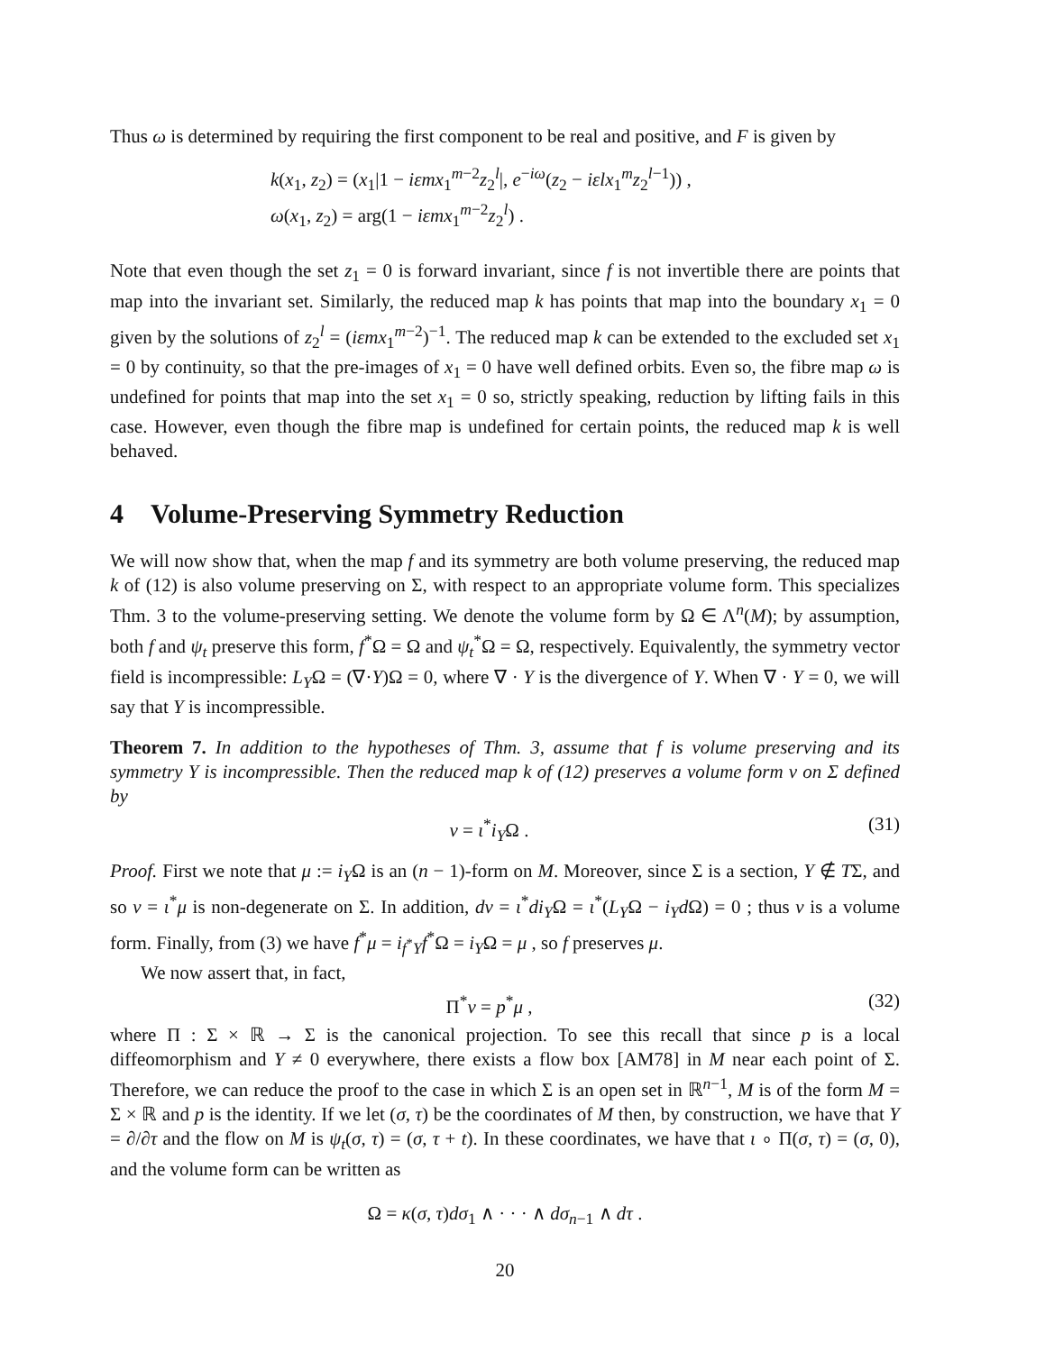Thus ω is determined by requiring the first component to be real and positive, and F is given by
k(x<sub>1</sub>, z<sub>2</sub>) = (x<sub>1</sub>|1 − iεmx<sub>1</sub><sup>m−2</sup>z<sub>2</sub><sup>l</sup>|, e<sup>−iω</sup>(z<sub>2</sub> − iεlx<sub>1</sub><sup>m</sup>z<sub>2</sub><sup>l−1</sup>)) ,
ω(x<sub>1</sub>, z<sub>2</sub>) = arg(1 − iεmx<sub>1</sub><sup>m−2</sup>z<sub>2</sub><sup>l</sup>) .
Note that even though the set z<sub>1</sub> = 0 is forward invariant, since f is not invertible there are points that map into the invariant set. Similarly, the reduced map k has points that map into the boundary x<sub>1</sub> = 0 given by the solutions of z<sub>2</sub><sup>l</sup> = (iεmx<sub>1</sub><sup>m−2</sup>)<sup>−1</sup>. The reduced map k can be extended to the excluded set x<sub>1</sub> = 0 by continuity, so that the pre-images of x<sub>1</sub> = 0 have well defined orbits. Even so, the fibre map ω is undefined for points that map into the set x<sub>1</sub> = 0 so, strictly speaking, reduction by lifting fails in this case. However, even though the fibre map is undefined for certain points, the reduced map k is well behaved.
4 Volume-Preserving Symmetry Reduction
We will now show that, when the map f and its symmetry are both volume preserving, the reduced map k of (12) is also volume preserving on Σ, with respect to an appropriate volume form. This specializes Thm. 3 to the volume-preserving setting. We denote the volume form by Ω ∈ Λ<sup>n</sup>(M); by assumption, both f and ψ<sub>t</sub> preserve this form, f<sup>*</sup>Ω = Ω and ψ<sub>t</sub><sup>*</sup>Ω = Ω, respectively. Equivalently, the symmetry vector field is incompressible: L<sub>Y</sub>Ω = (∇·Y)Ω = 0, where ∇ · Y is the divergence of Y. When ∇ · Y = 0, we will say that Y is incompressible.
Theorem 7. In addition to the hypotheses of Thm. 3, assume that f is volume preserving and its symmetry Y is incompressible. Then the reduced map k of (12) preserves a volume form ν on Σ defined by
ν = ι<sup>*</sup>i<sub>Y</sub>Ω . (31)
Proof. First we note that μ := i<sub>Y</sub>Ω is an (n − 1)-form on M. Moreover, since Σ is a section, Y ∉ TΣ, and so ν = ι<sup>*</sup>μ is non-degenerate on Σ. In addition, dν = ι<sup>*</sup>di<sub>Y</sub>Ω = ι<sup>*</sup>(L<sub>Y</sub>Ω − i<sub>Y</sub>d Ω) = 0 ; thus ν is a volume form. Finally, from (3) we have f<sup>*</sup>μ = i<sub>f<sup>*</sup>Y</sub>f<sup>*</sup>Ω = i<sub>Y</sub>Ω = μ , so f preserves μ.
We now assert that, in fact,
Π<sup>*</sup>ν = p<sup>*</sup>μ , (32)
where Π : Σ × ℝ → Σ is the canonical projection. To see this recall that since p is a local diffeomorphism and Y ≠ 0 everywhere, there exists a flow box [AM78] in M near each point of Σ. Therefore, we can reduce the proof to the case in which Σ is an open set in ℝ<sup>n−1</sup>, M is of the form M = Σ × ℝ and p is the identity. If we let (σ, τ) be the coordinates of M then, by construction, we have that Y = ∂/∂τ and the flow on M is ψ<sub>t</sub>(σ, τ) = (σ, τ + t). In these coordinates, we have that ι ∘ Π(σ, τ) = (σ, 0), and the volume form can be written as
Ω = κ(σ, τ)dσ<sub>1</sub> ∧ · · · ∧ dσ<sub>n−1</sub> ∧ dτ .
20